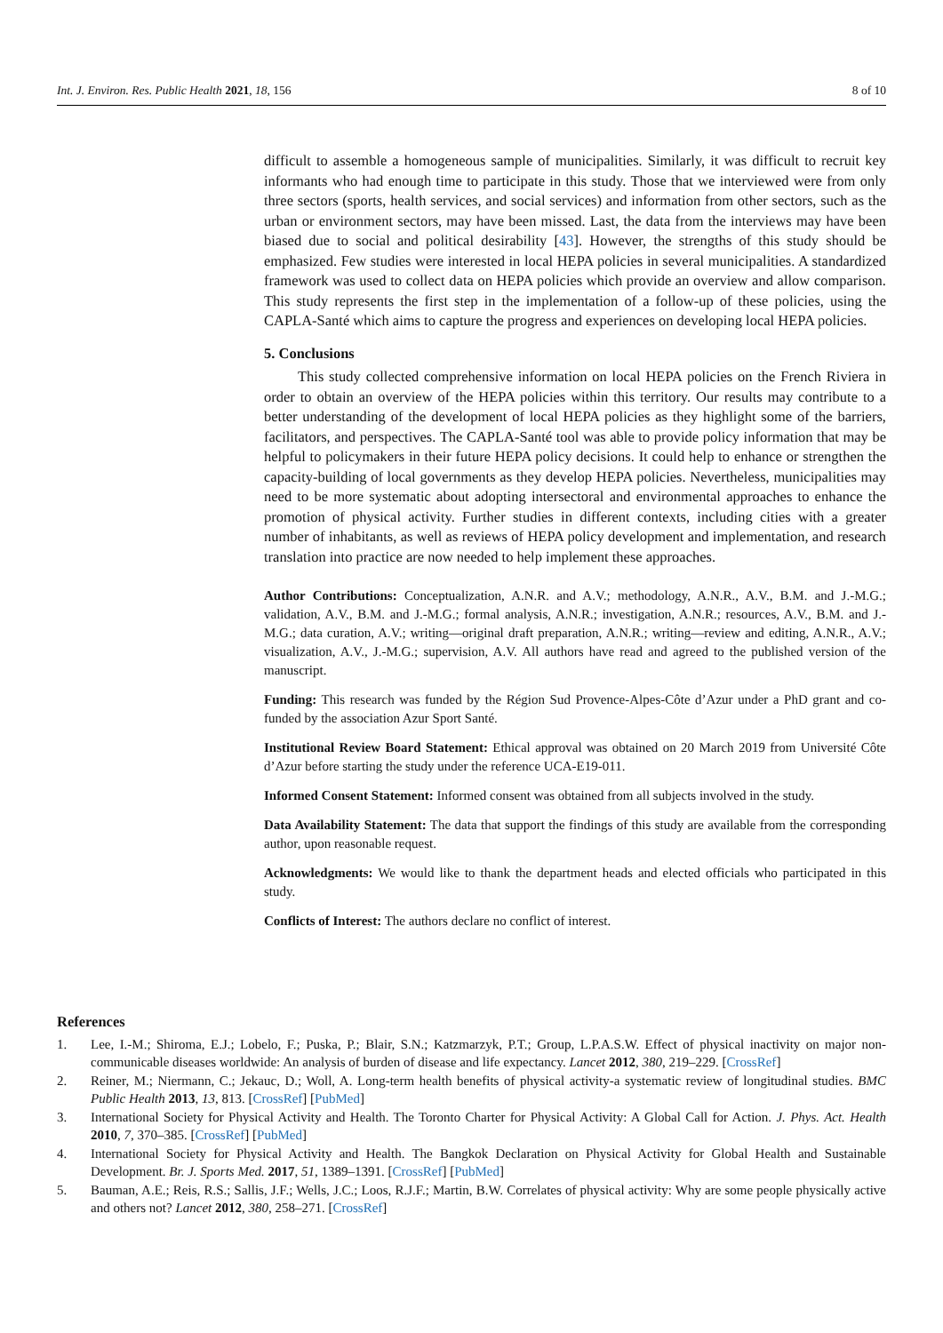Int. J. Environ. Res. Public Health 2021, 18, 156 8 of 10
difficult to assemble a homogeneous sample of municipalities. Similarly, it was difficult to recruit key informants who had enough time to participate in this study. Those that we interviewed were from only three sectors (sports, health services, and social services) and information from other sectors, such as the urban or environment sectors, may have been missed. Last, the data from the interviews may have been biased due to social and political desirability [43]. However, the strengths of this study should be emphasized. Few studies were interested in local HEPA policies in several municipalities. A standardized framework was used to collect data on HEPA policies which provide an overview and allow comparison. This study represents the first step in the implementation of a follow-up of these policies, using the CAPLA-Santé which aims to capture the progress and experiences on developing local HEPA policies.
5. Conclusions
This study collected comprehensive information on local HEPA policies on the French Riviera in order to obtain an overview of the HEPA policies within this territory. Our results may contribute to a better understanding of the development of local HEPA policies as they highlight some of the barriers, facilitators, and perspectives. The CAPLA-Santé tool was able to provide policy information that may be helpful to policymakers in their future HEPA policy decisions. It could help to enhance or strengthen the capacity-building of local governments as they develop HEPA policies. Nevertheless, municipalities may need to be more systematic about adopting intersectoral and environmental approaches to enhance the promotion of physical activity. Further studies in different contexts, including cities with a greater number of inhabitants, as well as reviews of HEPA policy development and implementation, and research translation into practice are now needed to help implement these approaches.
Author Contributions: Conceptualization, A.N.R. and A.V.; methodology, A.N.R., A.V., B.M. and J.-M.G.; validation, A.V., B.M. and J.-M.G.; formal analysis, A.N.R.; investigation, A.N.R.; resources, A.V., B.M. and J.-M.G.; data curation, A.V.; writing—original draft preparation, A.N.R.; writing—review and editing, A.N.R., A.V.; visualization, A.V., J.-M.G.; supervision, A.V. All authors have read and agreed to the published version of the manuscript.
Funding: This research was funded by the Région Sud Provence-Alpes-Côte d’Azur under a PhD grant and co-funded by the association Azur Sport Santé.
Institutional Review Board Statement: Ethical approval was obtained on 20 March 2019 from Université Côte d’Azur before starting the study under the reference UCA-E19-011.
Informed Consent Statement: Informed consent was obtained from all subjects involved in the study.
Data Availability Statement: The data that support the findings of this study are available from the corresponding author, upon reasonable request.
Acknowledgments: We would like to thank the department heads and elected officials who participated in this study.
Conflicts of Interest: The authors declare no conflict of interest.
References
1. Lee, I.-M.; Shiroma, E.J.; Lobelo, F.; Puska, P.; Blair, S.N.; Katzmarzyk, P.T.; Group, L.P.A.S.W. Effect of physical inactivity on major non-communicable diseases worldwide: An analysis of burden of disease and life expectancy. Lancet 2012, 380, 219–229. [CrossRef]
2. Reiner, M.; Niermann, C.; Jekauc, D.; Woll, A. Long-term health benefits of physical activity-a systematic review of longitudinal studies. BMC Public Health 2013, 13, 813. [CrossRef] [PubMed]
3. International Society for Physical Activity and Health. The Toronto Charter for Physical Activity: A Global Call for Action. J. Phys. Act. Health 2010, 7, 370–385. [CrossRef] [PubMed]
4. International Society for Physical Activity and Health. The Bangkok Declaration on Physical Activity for Global Health and Sustainable Development. Br. J. Sports Med. 2017, 51, 1389–1391. [CrossRef] [PubMed]
5. Bauman, A.E.; Reis, R.S.; Sallis, J.F.; Wells, J.C.; Loos, R.J.F.; Martin, B.W. Correlates of physical activity: Why are some people physically active and others not? Lancet 2012, 380, 258–271. [CrossRef]